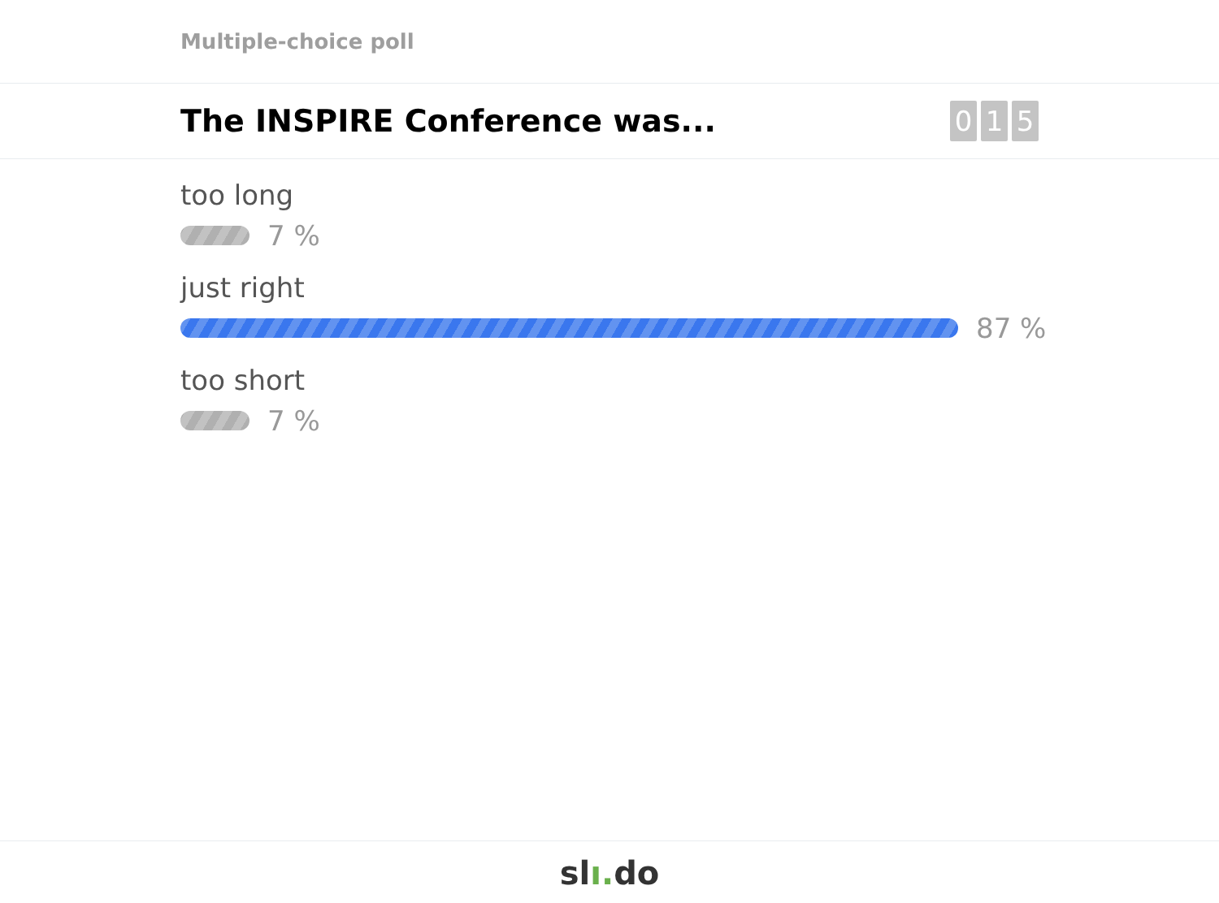Multiple-choice poll
The INSPIRE Conference was...
0 1 5
too long
7 %
just right
87 %
too short
7 %
slı. do